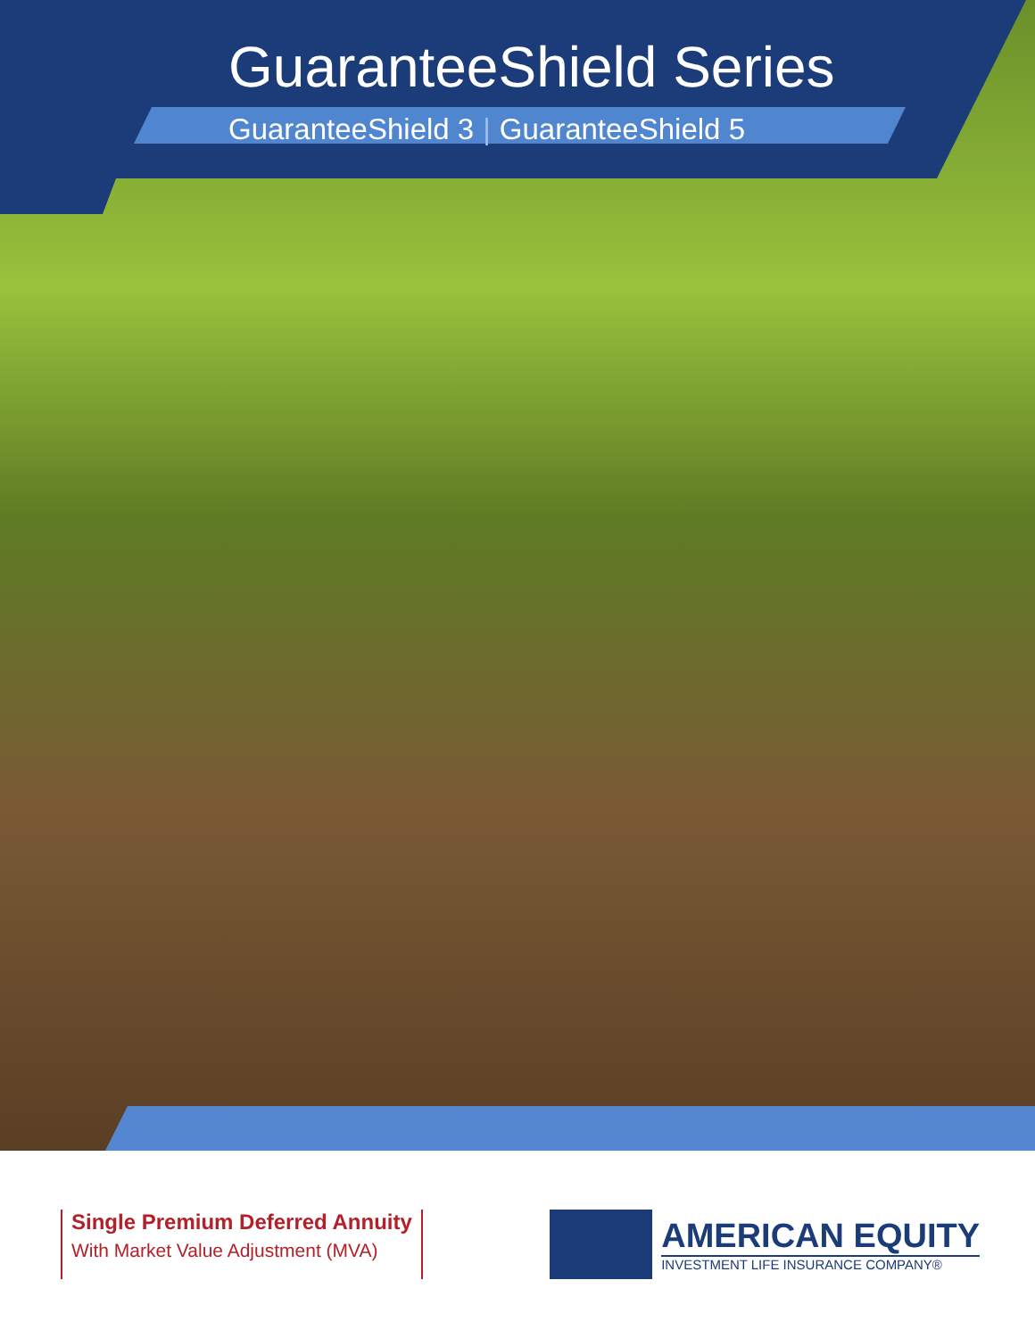GuaranteeShield Series
GuaranteeShield 3 | GuaranteeShield 5
Single Premium Deferred Annuity
With Market Value Adjustment (MVA)
AMERICAN EQUITY
INVESTMENT LIFE INSURANCE COMPANY®